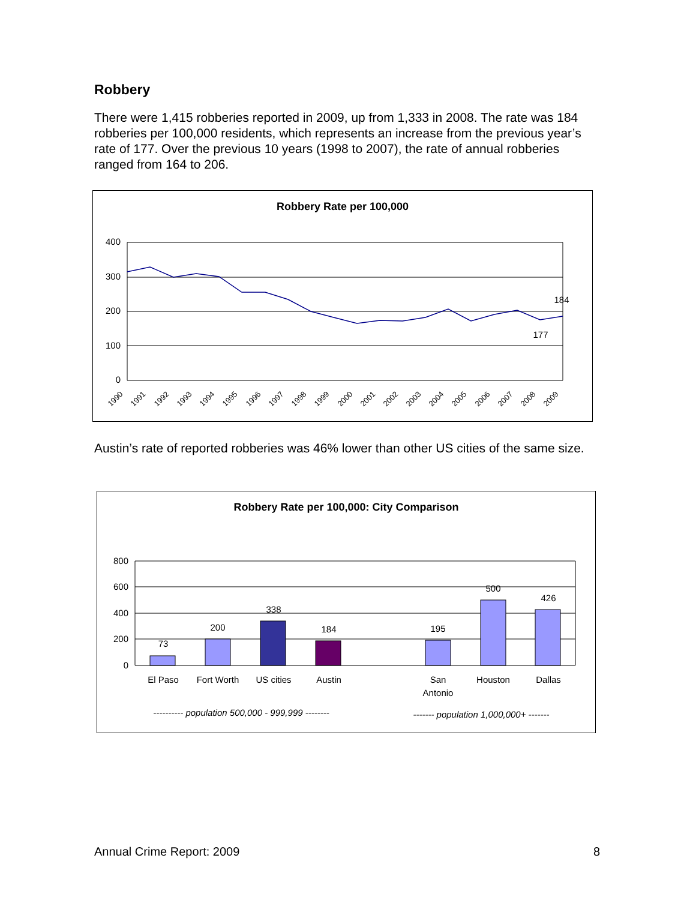Robbery
There were 1,415 robberies reported in 2009, up from 1,333 in 2008. The rate was 184 robberies per 100,000 residents, which represents an increase from the previous year’s rate of 177. Over the previous 10 years (1998 to 2007), the rate of annual robberies ranged from 164 to 206.
Robbery Rate per 100,000
400
300
200
100
0
184
177
1990
1991
1992
1993
1994
1995
1996
1997
1998
1999
2000
2001
2002
2003
2004
2005
2006
2007
2008
2009
Austin’s rate of reported robberies was 46% lower than other US cities of the same size.
Robbery Rate per 100,000: City Comparison
800
600
400
200
0
73
200
338
184
195
500
426
El Paso
Fort Worth
US cities
Austin
San
Antonio
Houston
Dallas
---------- population 500,000 - 999,999 --------
------- population 1,000,000+ -------
Annual Crime Report: 2009 8